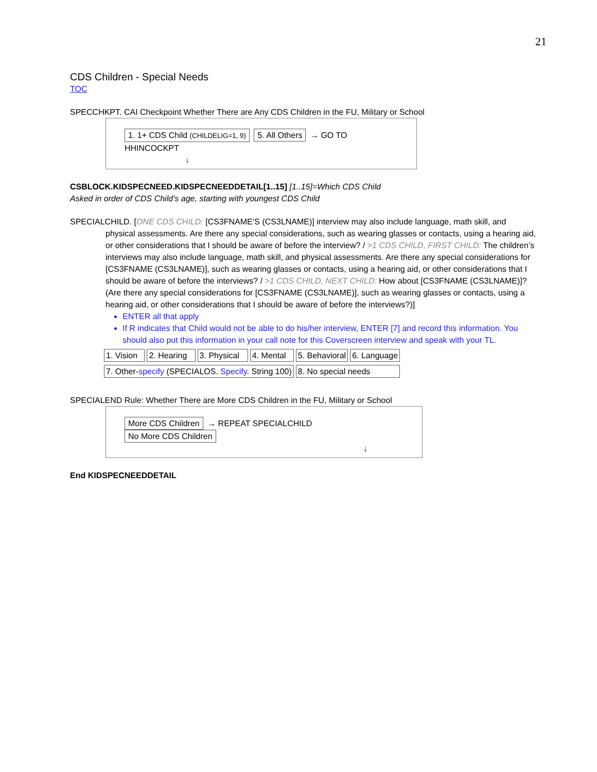21
CDS Children - Special Needs
TOC
SPECCHKPT. CAI Checkpoint Whether There are Any CDS Children in the FU, Military or School
1. 1+ CDS Child (CHILDELIG=1, 9) 5. All Others → GO TO HHINCOCKPT
↓
CSBLOCK.KIDSPECNEED.KIDSPECNEEDDETAIL[1..15] [1..15]=Which CDS Child
Asked in order of CDS Child’s age, starting with youngest CDS Child
SPECIALCHILD. [ONE CDS CHILD: [CS3FNAME’S (CS3LNAME)] interview may also include language, math skill, and
physical assessments. Are there any special considerations, such as wearing glasses or contacts, using a hearing aid, or other considerations that I should be aware of before the interview? / >1 CDS CHILD, FIRST CHILD: The children’s interviews may also include language, math skill, and physical assessments. Are there any special considerations for [CS3FNAME (CS3LNAME)], such as wearing glasses or contacts, using a hearing aid, or other considerations that I should be aware of before the interviews? / >1 CDS CHILD, NEXT CHILD: How about [CS3FNAME (CS3LNAME)]? (Are there any special considerations for [CS3FNAME (CS3LNAME)], such as wearing glasses or contacts, using a hearing aid, or other considerations that I should be aware of before the interviews?)]
ENTER all that apply
If R indicates that Child would not be able to do his/her interview, ENTER [7] and record this information. You should also put this information in your call note for this Coverscreen interview and speak with your TL.
| 1. Vision | 2. Hearing | 3. Physical | 4. Mental | 5. Behavioral | 6. Language |
| 7. Other- specify (SPECIALOS. Specify . String 100) | | | | 8. No special needs | |
SPECIALEND Rule: Whether There are More CDS Children in the FU, Military or School
More CDS Children → REPEAT SPECIALCHILD No More CDS Children
↓
End KIDSPECNEEDDETAIL